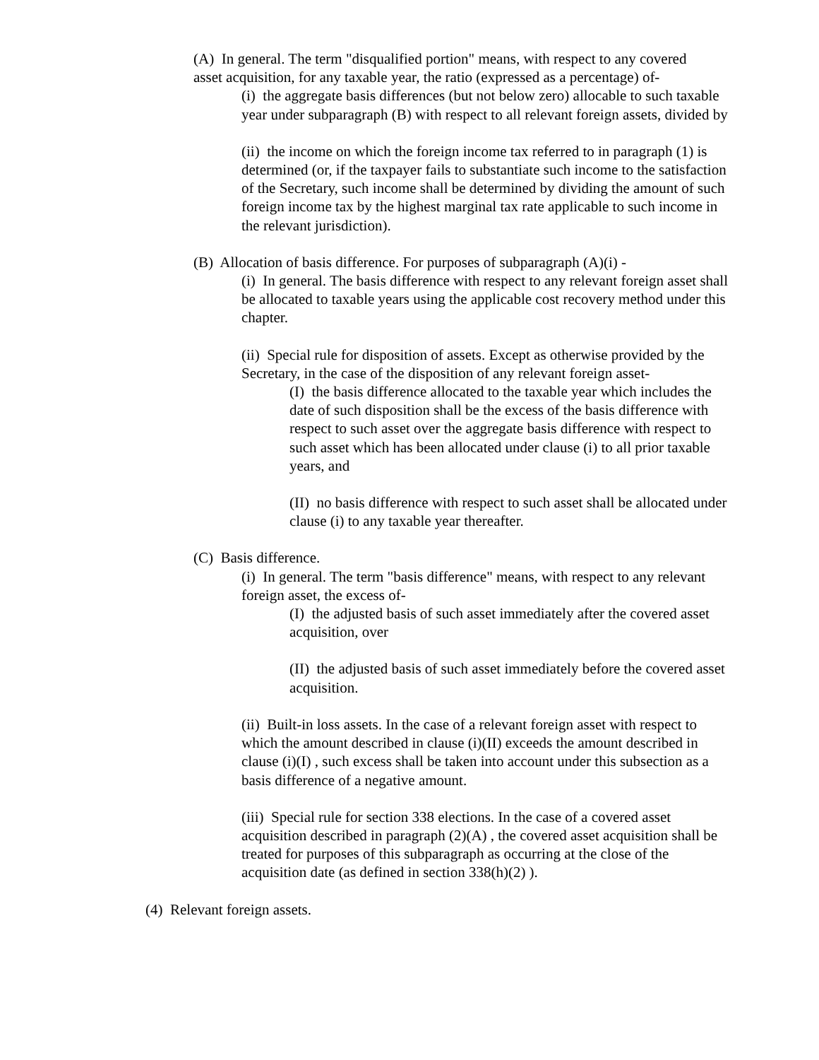(A) In general. The term "disqualified portion" means, with respect to any covered asset acquisition, for any taxable year, the ratio (expressed as a percentage) of-
(i) the aggregate basis differences (but not below zero) allocable to such taxable year under subparagraph (B) with respect to all relevant foreign assets, divided by
(ii) the income on which the foreign income tax referred to in paragraph (1) is determined (or, if the taxpayer fails to substantiate such income to the satisfaction of the Secretary, such income shall be determined by dividing the amount of such foreign income tax by the highest marginal tax rate applicable to such income in the relevant jurisdiction).
(B) Allocation of basis difference. For purposes of subparagraph (A)(i) -
(i) In general. The basis difference with respect to any relevant foreign asset shall be allocated to taxable years using the applicable cost recovery method under this chapter.
(ii) Special rule for disposition of assets. Except as otherwise provided by the Secretary, in the case of the disposition of any relevant foreign asset-
(I) the basis difference allocated to the taxable year which includes the date of such disposition shall be the excess of the basis difference with respect to such asset over the aggregate basis difference with respect to such asset which has been allocated under clause (i) to all prior taxable years, and
(II) no basis difference with respect to such asset shall be allocated under clause (i) to any taxable year thereafter.
(C) Basis difference.
(i) In general. The term "basis difference" means, with respect to any relevant foreign asset, the excess of-
(I) the adjusted basis of such asset immediately after the covered asset acquisition, over
(II) the adjusted basis of such asset immediately before the covered asset acquisition.
(ii) Built-in loss assets. In the case of a relevant foreign asset with respect to which the amount described in clause (i)(II) exceeds the amount described in clause (i)(I) , such excess shall be taken into account under this subsection as a basis difference of a negative amount.
(iii) Special rule for section 338 elections. In the case of a covered asset acquisition described in paragraph (2)(A) , the covered asset acquisition shall be treated for purposes of this subparagraph as occurring at the close of the acquisition date (as defined in section 338(h)(2) ).
(4) Relevant foreign assets.